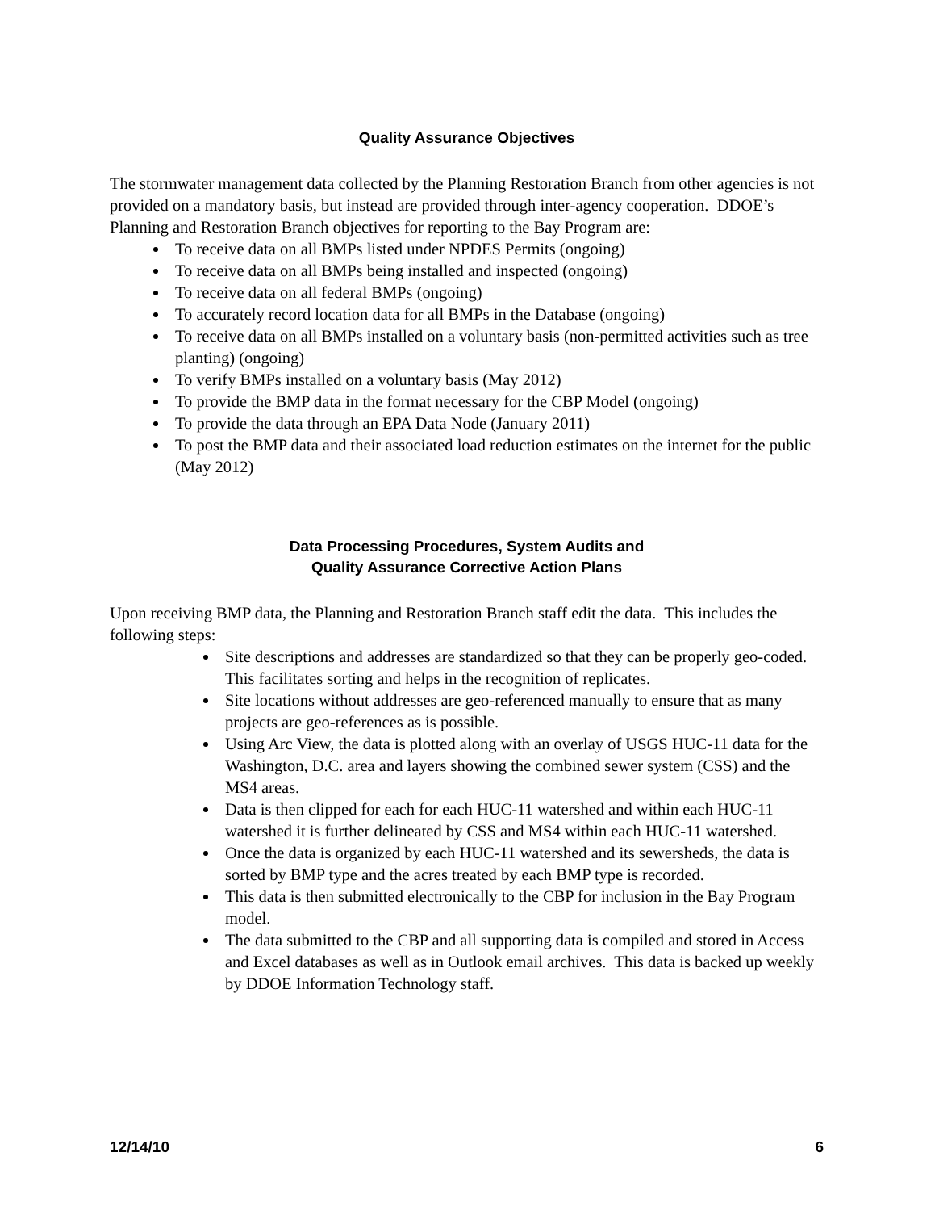Quality Assurance Objectives
The stormwater management data collected by the Planning Restoration Branch from other agencies is not provided on a mandatory basis, but instead are provided through inter-agency cooperation. DDOE’s Planning and Restoration Branch objectives for reporting to the Bay Program are:
To receive data on all BMPs listed under NPDES Permits (ongoing)
To receive data on all BMPs being installed and inspected (ongoing)
To receive data on all federal BMPs (ongoing)
To accurately record location data for all BMPs in the Database (ongoing)
To receive data on all BMPs installed on a voluntary basis (non-permitted activities such as tree planting) (ongoing)
To verify BMPs installed on a voluntary basis (May 2012)
To provide the BMP data in the format necessary for the CBP Model (ongoing)
To provide the data through an EPA Data Node (January 2011)
To post the BMP data and their associated load reduction estimates on the internet for the public (May 2012)
Data Processing Procedures, System Audits and
Quality Assurance Corrective Action Plans
Upon receiving BMP data, the Planning and Restoration Branch staff edit the data. This includes the following steps:
Site descriptions and addresses are standardized so that they can be properly geo-coded. This facilitates sorting and helps in the recognition of replicates.
Site locations without addresses are geo-referenced manually to ensure that as many projects are geo-references as is possible.
Using Arc View, the data is plotted along with an overlay of USGS HUC-11 data for the Washington, D.C. area and layers showing the combined sewer system (CSS) and the MS4 areas.
Data is then clipped for each for each HUC-11 watershed and within each HUC-11 watershed it is further delineated by CSS and MS4 within each HUC-11 watershed.
Once the data is organized by each HUC-11 watershed and its sewersheds, the data is sorted by BMP type and the acres treated by each BMP type is recorded.
This data is then submitted electronically to the CBP for inclusion in the Bay Program model.
The data submitted to the CBP and all supporting data is compiled and stored in Access and Excel databases as well as in Outlook email archives. This data is backed up weekly by DDOE Information Technology staff.
12/14/10 6